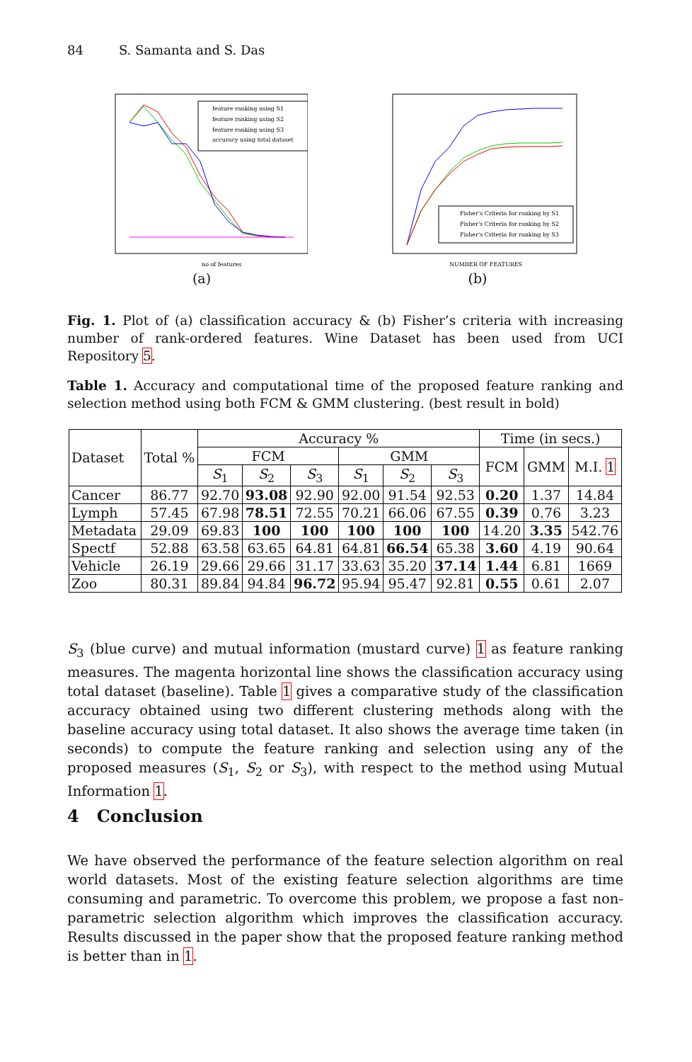84 S. Samanta and S. Das
feature ranking using S1
feature ranking using S2
feature ranking using S3
accuracy using total dataset
no of features
(a)
Fisher's Criteria for ranking by S1
Fisher's Criteria for ranking by S2
Fisher's Criteria for ranking by S3
NUMBER OF FEATURES
(b)
Fig. 1. Plot of (a) classification accuracy & (b) Fisher’s criteria with increasing number of rank-ordered features. Wine Dataset has been used from UCI Repository 5.
Table 1. Accuracy and computational time of the proposed feature ranking and selection method using both FCM & GMM clustering. (best result in bold)
| Dataset | Total % | Accuracy % | | | | | | Time (in secs.) | | |
| --- | --- | --- | --- | --- | --- | --- | --- | --- | --- | --- |
| | | FCM | | | GMM | | | FCM | GMM | M.I. 1 |
| | | S<sub>1</sub> | S<sub>2</sub> | S<sub>3</sub> | S<sub>1</sub> | S<sub>2</sub> | S<sub>3</sub> | | | |
| Cancer | 86.77 | 92.70 | 93.08 | 92.90 | 92.00 | 91.54 | 92.53 | 0.20 | 1.37 | 14.84 |
| Lymph | 57.45 | 67.98 | 78.51 | 72.55 | 70.21 | 66.06 | 67.55 | 0.39 | 0.76 | 3.23 |
| Metadata | 29.09 | 69.83 | 100 | 100 | 100 | 100 | 100 | 14.20 | 3.35 | 542.76 |
| Spectf | 52.88 | 63.58 | 63.65 | 64.81 | 64.81 | 66.54 | 65.38 | 3.60 | 4.19 | 90.64 |
| Vehicle | 26.19 | 29.66 | 29.66 | 31.17 | 33.63 | 35.20 | 37.14 | 1.44 | 6.81 | 1669 |
| Zoo | 80.31 | 89.84 | 94.84 | 96.72 | 95.94 | 95.47 | 92.81 | 0.55 | 0.61 | 2.07 |
S<sub>3</sub> (blue curve) and mutual information (mustard curve) 1 as feature ranking measures. The magenta horizontal line shows the classification accuracy using total dataset (baseline). Table 1 gives a comparative study of the classification accuracy obtained using two different clustering methods along with the baseline accuracy using total dataset. It also shows the average time taken (in seconds) to compute the feature ranking and selection using any of the proposed measures (S<sub>1</sub>, S<sub>2</sub> or S<sub>3</sub>), with respect to the method using Mutual Information 1.
4 Conclusion
We have observed the performance of the feature selection algorithm on real world datasets. Most of the existing feature selection algorithms are time consuming and parametric. To overcome this problem, we propose a fast non-parametric selection algorithm which improves the classification accuracy. Results discussed in the paper show that the proposed feature ranking method is better than in 1.